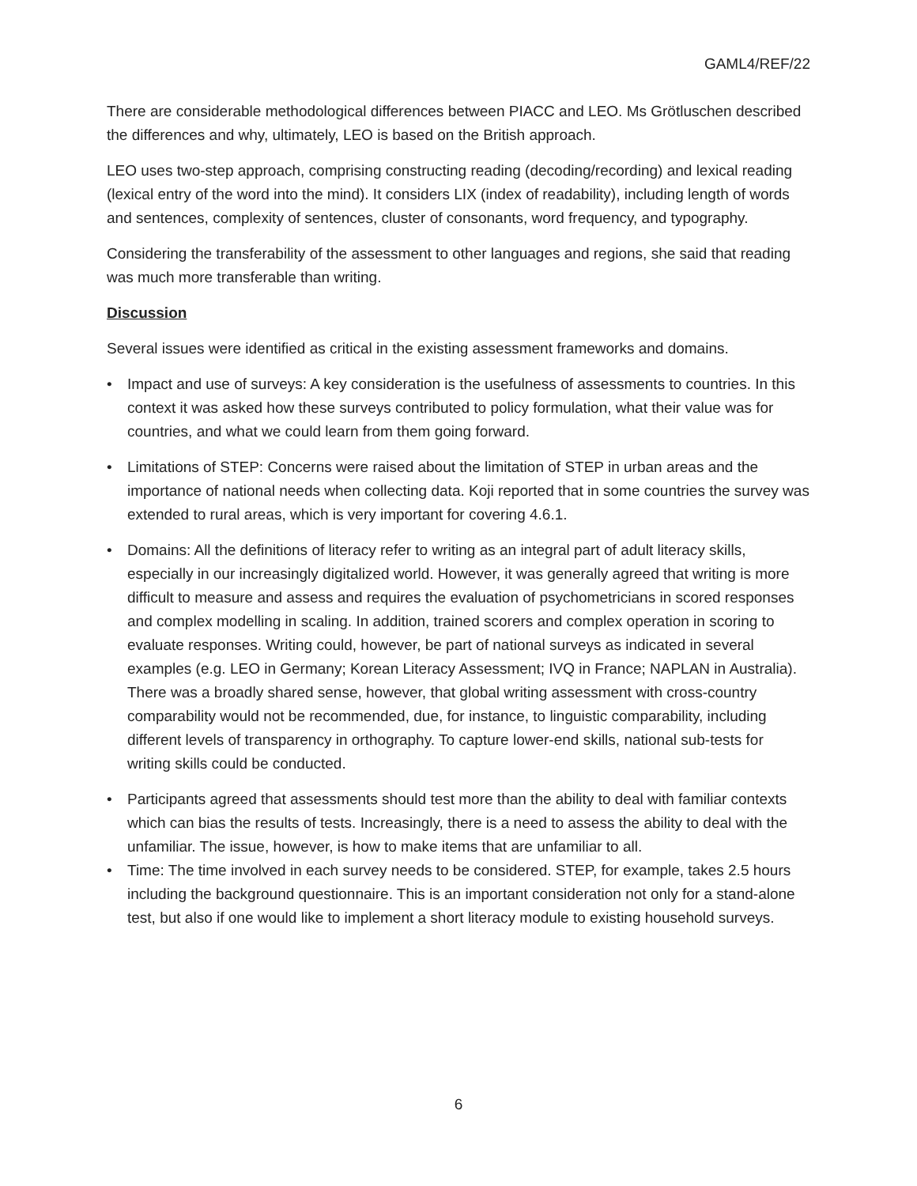GAML4/REF/22
There are considerable methodological differences between PIACC and LEO. Ms Grötluschen described the differences and why, ultimately, LEO is based on the British approach.
LEO uses two-step approach, comprising constructing reading (decoding/recording) and lexical reading (lexical entry of the word into the mind). It considers LIX (index of readability), including length of words and sentences, complexity of sentences, cluster of consonants, word frequency, and typography.
Considering the transferability of the assessment to other languages and regions, she said that reading was much more transferable than writing.
Discussion
Several issues were identified as critical in the existing assessment frameworks and domains.
• Impact and use of surveys: A key consideration is the usefulness of assessments to countries. In this context it was asked how these surveys contributed to policy formulation, what their value was for countries, and what we could learn from them going forward.
• Limitations of STEP: Concerns were raised about the limitation of STEP in urban areas and the importance of national needs when collecting data. Koji reported that in some countries the survey was extended to rural areas, which is very important for covering 4.6.1.
• Domains: All the definitions of literacy refer to writing as an integral part of adult literacy skills, especially in our increasingly digitalized world. However, it was generally agreed that writing is more difficult to measure and assess and requires the evaluation of psychometricians in scored responses and complex modelling in scaling. In addition, trained scorers and complex operation in scoring to evaluate responses. Writing could, however, be part of national surveys as indicated in several examples (e.g. LEO in Germany; Korean Literacy Assessment; IVQ in France; NAPLAN in Australia). There was a broadly shared sense, however, that global writing assessment with cross-country comparability would not be recommended, due, for instance, to linguistic comparability, including different levels of transparency in orthography. To capture lower-end skills, national sub-tests for writing skills could be conducted.
• Participants agreed that assessments should test more than the ability to deal with familiar contexts which can bias the results of tests. Increasingly, there is a need to assess the ability to deal with the unfamiliar. The issue, however, is how to make items that are unfamiliar to all.
• Time: The time involved in each survey needs to be considered. STEP, for example, takes 2.5 hours including the background questionnaire. This is an important consideration not only for a stand-alone test, but also if one would like to implement a short literacy module to existing household surveys.
6